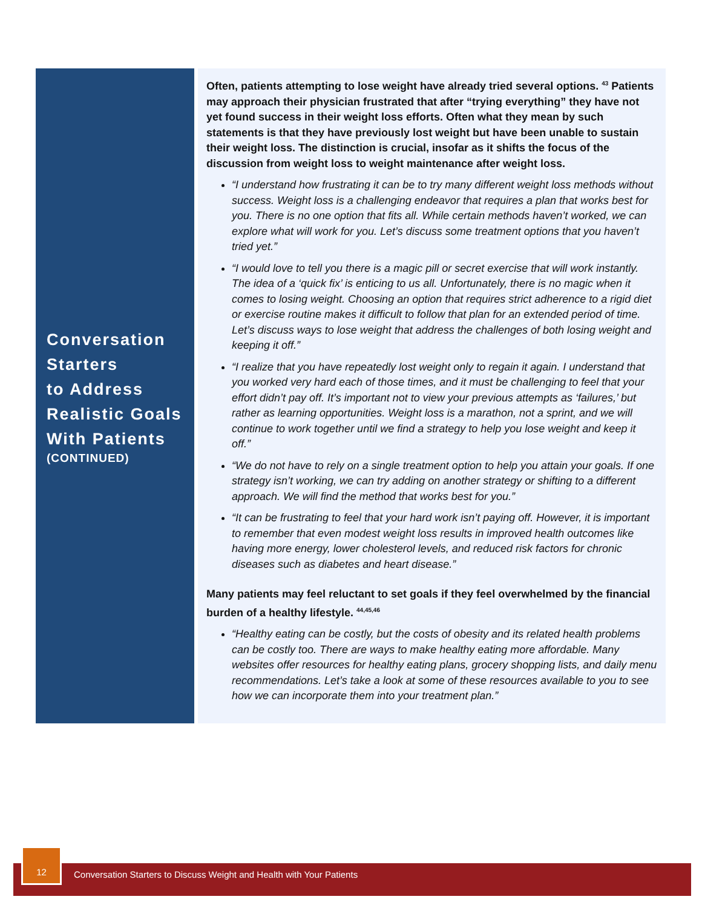Conversation
Starters
to Address
Realistic Goals
With Patients
(CONTINUED)
Often, patients attempting to lose weight have already tried several options. <sup>43</sup> Patients may approach their physician frustrated that after “trying everything” they have not yet found success in their weight loss efforts. Often what they mean by such statements is that they have previously lost weight but have been unable to sustain their weight loss. The distinction is crucial, insofar as it shifts the focus of the discussion from weight loss to weight maintenance after weight loss.
“I understand how frustrating it can be to try many different weight loss methods without success. Weight loss is a challenging endeavor that requires a plan that works best for you. There is no one option that fits all. While certain methods haven’t worked, we can explore what will work for you. Let’s discuss some treatment options that you haven’t tried yet.”
“I would love to tell you there is a magic pill or secret exercise that will work instantly. The idea of a ‘quick fix’ is enticing to us all. Unfortunately, there is no magic when it comes to losing weight. Choosing an option that requires strict adherence to a rigid diet or exercise routine makes it difficult to follow that plan for an extended period of time. Let’s discuss ways to lose weight that address the challenges of both losing weight and keeping it off.”
“I realize that you have repeatedly lost weight only to regain it again. I understand that you worked very hard each of those times, and it must be challenging to feel that your effort didn’t pay off. It’s important not to view your previous attempts as ‘failures,’ but rather as learning opportunities. Weight loss is a marathon, not a sprint, and we will continue to work together until we find a strategy to help you lose weight and keep it off.”
“We do not have to rely on a single treatment option to help you attain your goals. If one strategy isn’t working, we can try adding on another strategy or shifting to a different approach. We will find the method that works best for you.”
“It can be frustrating to feel that your hard work isn’t paying off. However, it is important to remember that even modest weight loss results in improved health outcomes like having more energy, lower cholesterol levels, and reduced risk factors for chronic diseases such as diabetes and heart disease.”
Many patients may feel reluctant to set goals if they feel overwhelmed by the financial burden of a healthy lifestyle. <sup>44,45,46</sup>
“Healthy eating can be costly, but the costs of obesity and its related health problems can be costly too. There are ways to make healthy eating more affordable. Many websites offer resources for healthy eating plans, grocery shopping lists, and daily menu recommendations. Let’s take a look at some of these resources available to you to see how we can incorporate them into your treatment plan.”
Conversation Starters to Discuss Weight and Health with Your Patients
12